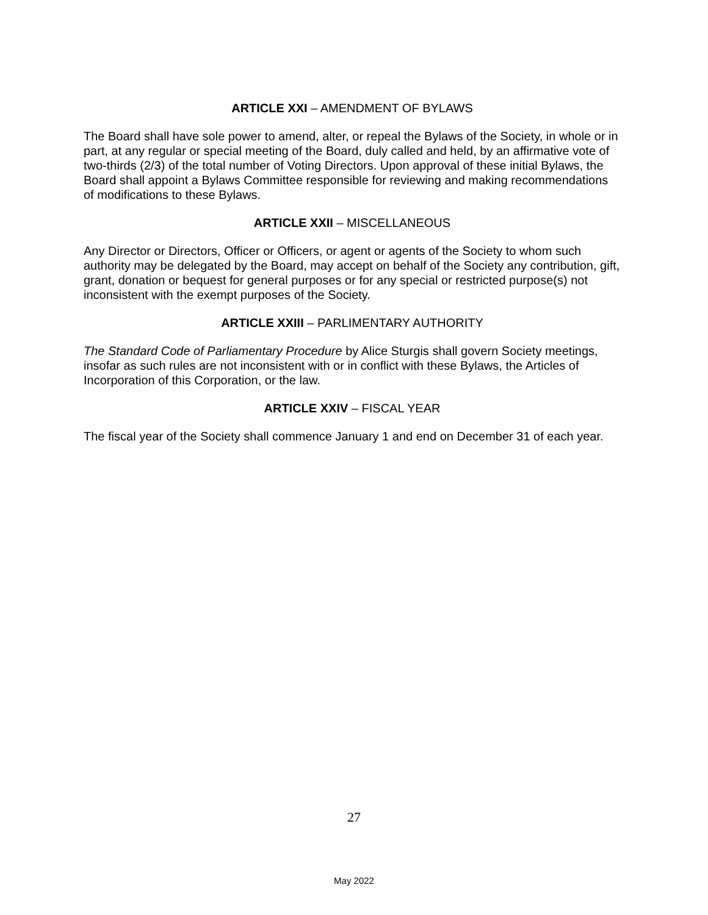ARTICLE XXI – AMENDMENT OF BYLAWS
The Board shall have sole power to amend, alter, or repeal the Bylaws of the Society, in whole or in part, at any regular or special meeting of the Board, duly called and held, by an affirmative vote of two-thirds (2/3) of the total number of Voting Directors. Upon approval of these initial Bylaws, the Board shall appoint a Bylaws Committee responsible for reviewing and making recommendations of modifications to these Bylaws.
ARTICLE XXII – MISCELLANEOUS
Any Director or Directors, Officer or Officers, or agent or agents of the Society to whom such authority may be delegated by the Board, may accept on behalf of the Society any contribution, gift, grant, donation or bequest for general purposes or for any special or restricted purpose(s) not inconsistent with the exempt purposes of the Society.
ARTICLE XXIII – PARLIMENTARY AUTHORITY
The Standard Code of Parliamentary Procedure by Alice Sturgis shall govern Society meetings, insofar as such rules are not inconsistent with or in conflict with these Bylaws, the Articles of Incorporation of this Corporation, or the law.
ARTICLE XXIV – FISCAL YEAR
The fiscal year of the Society shall commence January 1 and end on December 31 of each year.
27
May 2022